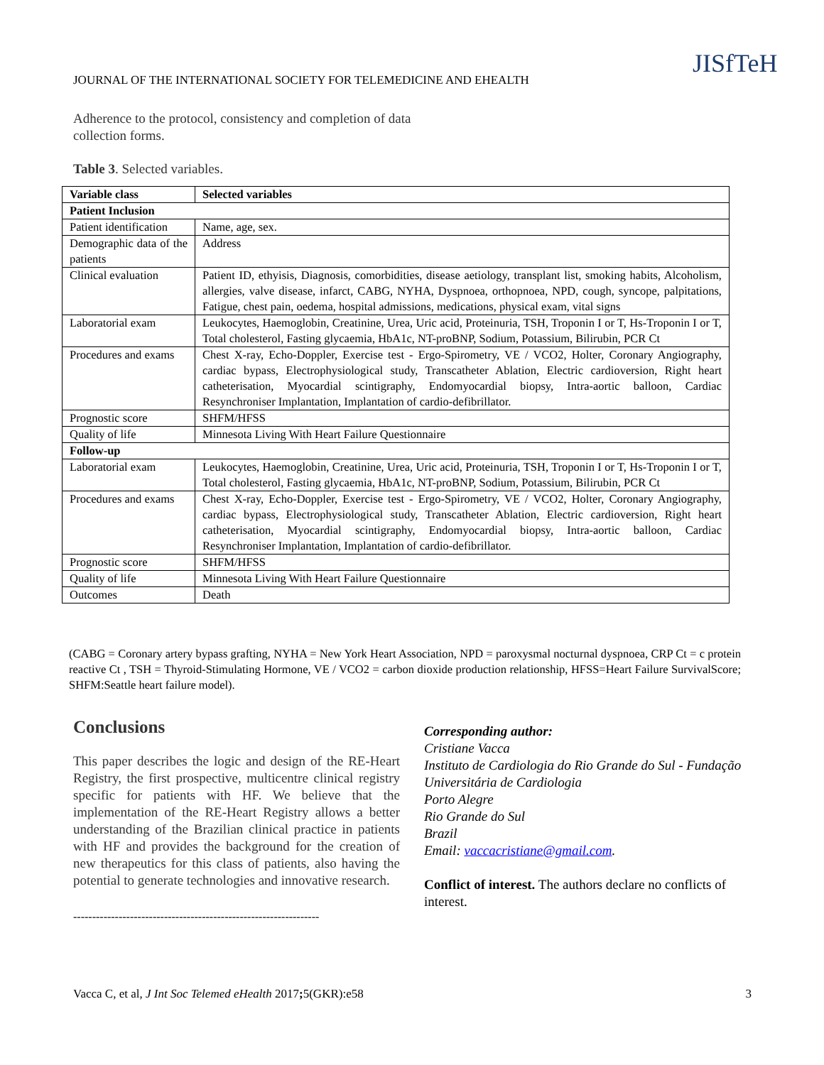JOURNAL OF THE INTERNATIONAL SOCIETY FOR TELEMEDICINE AND EHEALTH
JISfTeH
Adherence to the protocol, consistency and completion of data collection forms.
Table 3. Selected variables.
| Variable class | Selected variables |
| --- | --- |
| Patient Inclusion | |
| Patient identification | Name, age, sex. |
| Demographic data of the patients | Address |
| Clinical evaluation | Patient ID, ethyisis, Diagnosis, comorbidities, disease aetiology, transplant list, smoking habits, Alcoholism, allergies, valve disease, infarct, CABG, NYHA, Dyspnoea, orthopnoea, NPD, cough, syncope, palpitations, Fatigue, chest pain, oedema, hospital admissions, medications, physical exam, vital signs |
| Laboratorial exam | Leukocytes, Haemoglobin, Creatinine, Urea, Uric acid, Proteinuria, TSH, Troponin I or T, Hs-Troponin I or T, Total cholesterol, Fasting glycaemia, HbA1c, NT-proBNP, Sodium, Potassium, Bilirubin, PCR Ct |
| Procedures and exams | Chest X-ray, Echo-Doppler, Exercise test - Ergo-Spirometry, VE / VCO2, Holter, Coronary Angiography, cardiac bypass, Electrophysiological study, Transcatheter Ablation, Electric cardioversion, Right heart catheterisation, Myocardial scintigraphy, Endomyocardial biopsy, Intra-aortic balloon, Cardiac Resynchroniser Implantation, Implantation of cardio-defibrillator. |
| Prognostic score | SHFM/HFSS |
| Quality of life | Minnesota Living With Heart Failure Questionnaire |
| Follow-up | |
| Laboratorial exam | Leukocytes, Haemoglobin, Creatinine, Urea, Uric acid, Proteinuria, TSH, Troponin I or T, Hs-Troponin I or T, Total cholesterol, Fasting glycaemia, HbA1c, NT-proBNP, Sodium, Potassium, Bilirubin, PCR Ct |
| Procedures and exams | Chest X-ray, Echo-Doppler, Exercise test - Ergo-Spirometry, VE / VCO2, Holter, Coronary Angiography, cardiac bypass, Electrophysiological study, Transcatheter Ablation, Electric cardioversion, Right heart catheterisation, Myocardial scintigraphy, Endomyocardial biopsy, Intra-aortic balloon, Cardiac Resynchroniser Implantation, Implantation of cardio-defibrillator. |
| Prognostic score | SHFM/HFSS |
| Quality of life | Minnesota Living With Heart Failure Questionnaire |
| Outcomes | Death |
(CABG = Coronary artery bypass grafting, NYHA = New York Heart Association, NPD = paroxysmal nocturnal dyspnoea, CRP Ct = c protein reactive Ct , TSH = Thyroid-Stimulating Hormone, VE / VCO2 = carbon dioxide production relationship, HFSS=Heart Failure SurvivalScore; SHFM:Seattle heart failure model).
Conclusions
This paper describes the logic and design of the RE-Heart Registry, the first prospective, multicentre clinical registry specific for patients with HF. We believe that the implementation of the RE-Heart Registry allows a better understanding of the Brazilian clinical practice in patients with HF and provides the background for the creation of new therapeutics for this class of patients, also having the potential to generate technologies and innovative research.
-----------------------------------------------------------------
Corresponding author:
Cristiane Vacca
Instituto de Cardiologia do Rio Grande do Sul - Fundação Universitária de Cardiologia
Porto Alegre
Rio Grande do Sul
Brazil
Email: vaccacristiane@gmail.com.
Conflict of interest. The authors declare no conflicts of interest.
Vacca C, et al, J Int Soc Telemed eHealth 2017; 5(GKR):e58 3